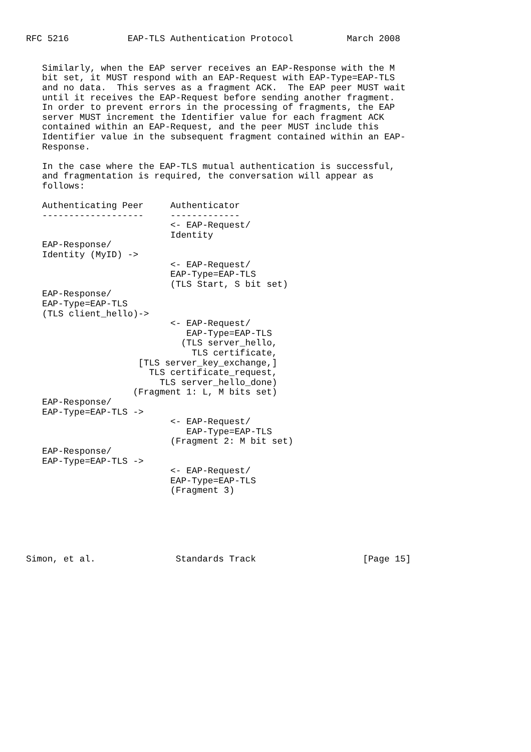RFC 5216           EAP-TLS Authentication Protocol          March 2008


   Similarly, when the EAP server receives an EAP-Response with the M
   bit set, it MUST respond with an EAP-Request with EAP-Type=EAP-TLS
   and no data.  This serves as a fragment ACK.  The EAP peer MUST wait
   until it receives the EAP-Request before sending another fragment.
   In order to prevent errors in the processing of fragments, the EAP
   server MUST increment the Identifier value for each fragment ACK
   contained within an EAP-Request, and the peer MUST include this
   Identifier value in the subsequent fragment contained within an EAP-
   Response.

   In the case where the EAP-TLS mutual authentication is successful,
   and fragmentation is required, the conversation will appear as
   follows:

   Authenticating Peer     Authenticator
   -------------------     -------------
                           <- EAP-Request/
                           Identity
   EAP-Response/
   Identity (MyID) ->
                           <- EAP-Request/
                           EAP-Type=EAP-TLS
                           (TLS Start, S bit set)
   EAP-Response/
   EAP-Type=EAP-TLS
   (TLS client_hello)->
                           <- EAP-Request/
                              EAP-Type=EAP-TLS
                             (TLS server_hello,
                               TLS certificate,
                     [TLS server_key_exchange,]
                       TLS certificate_request,
                         TLS server_hello_done)
                    (Fragment 1: L, M bits set)
   EAP-Response/
   EAP-Type=EAP-TLS ->
                           <- EAP-Request/
                              EAP-Type=EAP-TLS
                           (Fragment 2: M bit set)
   EAP-Response/
   EAP-Type=EAP-TLS ->
                           <- EAP-Request/
                           EAP-Type=EAP-TLS
                           (Fragment 3)






Simon, et al.               Standards Track                    [Page 15]